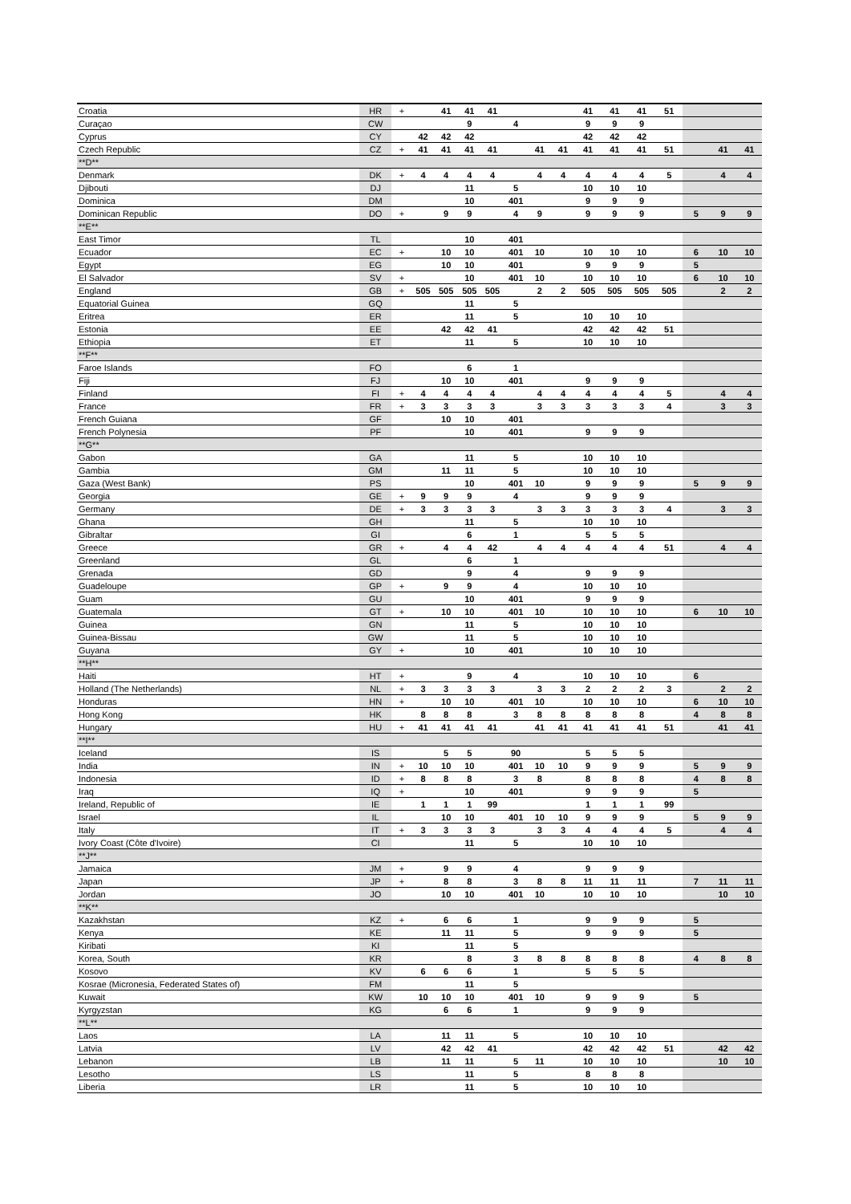| Croatia | HR | + | | 41 | 41 | 41 | | | | 41 | 41 | 41 | 51 | | | |
| Curaçao | CW | | | | 9 | | 4 | | | 9 | 9 | 9 | | | | |
| Cyprus | CY | | 42 | 42 | 42 | | | | | 42 | 42 | 42 | | | | |
| Czech Republic | CZ | + | 41 | 41 | 41 | 41 | | 41 | 41 | 41 | 41 | 41 | 51 | | 41 | 41 |
| **D** | | | | | | | | | | | | | | | | |
| Denmark | DK | + | 4 | 4 | 4 | 4 | | 4 | 4 | 4 | 4 | 4 | 5 | | 4 | 4 |
| Djibouti | DJ | | | | 11 | | 5 | | | 10 | 10 | 10 | | | | |
| Dominica | DM | | | | 10 | | 401 | | | 9 | 9 | 9 | | | | |
| Dominican Republic | DO | + | | 9 | 9 | | 4 | 9 | | 9 | 9 | 9 | | 5 | 9 | 9 |
| **E** | | | | | | | | | | | | | | | | |
| East Timor | TL | | | | 10 | | 401 | | | | | | | | | |
| Ecuador | EC | + | | 10 | 10 | | 401 | 10 | | 10 | 10 | 10 | | 6 | 10 | 10 |
| Egypt | EG | | | 10 | 10 | | 401 | | | 9 | 9 | 9 | | 5 | | |
| El Salvador | SV | + | | | 10 | | 401 | 10 | | 10 | 10 | 10 | | 6 | 10 | 10 |
| England | GB | + | 505 | 505 | 505 | 505 | | 2 | 2 | 505 | 505 | 505 | 505 | | 2 | 2 |
| Equatorial Guinea | GQ | | | | 11 | | 5 | | | | | | | | | |
| Eritrea | ER | | | | 11 | | 5 | | | 10 | 10 | 10 | | | | |
| Estonia | EE | | | 42 | 42 | 41 | | | | 42 | 42 | 42 | 51 | | | |
| Ethiopia | ET | | | | 11 | | 5 | | | 10 | 10 | 10 | | | | |
| **F** | | | | | | | | | | | | | | | | |
| Faroe Islands | FO | | | | 6 | | 1 | | | | | | | | | |
| Fiji | FJ | | | 10 | 10 | | 401 | | | 9 | 9 | 9 | | | | |
| Finland | FI | + | 4 | 4 | 4 | 4 | | 4 | 4 | 4 | 4 | 4 | 5 | | 4 | 4 |
| France | FR | + | 3 | 3 | 3 | 3 | | 3 | 3 | 3 | 3 | 3 | 4 | | 3 | 3 |
| French Guiana | GF | | | 10 | 10 | | 401 | | | | | | | | | |
| French Polynesia | PF | | | | 10 | | 401 | | | 9 | 9 | 9 | | | | |
| **G** | | | | | | | | | | | | | | | | |
| Gabon | GA | | | | 11 | | 5 | | | 10 | 10 | 10 | | | | |
| Gambia | GM | | | 11 | 11 | | 5 | | | 10 | 10 | 10 | | | | |
| Gaza (West Bank) | PS | | | | 10 | | 401 | 10 | | 9 | 9 | 9 | | 5 | 9 | 9 |
| Georgia | GE | + | 9 | 9 | 9 | | 4 | | | 9 | 9 | 9 | | | | |
| Germany | DE | + | 3 | 3 | 3 | 3 | | 3 | 3 | 3 | 3 | 3 | 4 | | 3 | 3 |
| Ghana | GH | | | | 11 | | 5 | | | 10 | 10 | 10 | | | | |
| Gibraltar | GI | | | | 6 | | 1 | | | 5 | 5 | 5 | | | | |
| Greece | GR | + | | 4 | 4 | 42 | | 4 | 4 | 4 | 4 | 4 | 51 | | 4 | 4 |
| Greenland | GL | | | | 6 | | 1 | | | | | | | | | |
| Grenada | GD | | | | 9 | | 4 | | | 9 | 9 | 9 | | | | |
| Guadeloupe | GP | + | | 9 | 9 | | 4 | | | 10 | 10 | 10 | | | | |
| Guam | GU | | | | 10 | | 401 | | | 9 | 9 | 9 | | | | |
| Guatemala | GT | + | | 10 | 10 | | 401 | 10 | | 10 | 10 | 10 | | 6 | 10 | 10 |
| Guinea | GN | | | | 11 | | 5 | | | 10 | 10 | 10 | | | | |
| Guinea-Bissau | GW | | | | 11 | | 5 | | | 10 | 10 | 10 | | | | |
| Guyana | GY | + | | | 10 | | 401 | | | 10 | 10 | 10 | | | | |
| **H** | | | | | | | | | | | | | | | | |
| Haiti | HT | + | | | 9 | | 4 | | | 10 | 10 | 10 | | 6 | | |
| Holland (The Netherlands) | NL | + | 3 | 3 | 3 | 3 | | 3 | 3 | 2 | 2 | 2 | 3 | | 2 | 2 |
| Honduras | HN | + | | 10 | 10 | | 401 | 10 | | 10 | 10 | 10 | | 6 | 10 | 10 |
| Hong Kong | HK | | 8 | 8 | 8 | | 3 | 8 | 8 | 8 | 8 | 8 | | 4 | 8 | 8 |
| Hungary | HU | + | 41 | 41 | 41 | 41 | | 41 | 41 | 41 | 41 | 41 | 51 | | 41 | 41 |
| **I** | | | | | | | | | | | | | | | | |
| Iceland | IS | | | 5 | 5 | | 90 | | | 5 | 5 | 5 | | | | |
| India | IN | + | 10 | 10 | 10 | | 401 | 10 | 10 | 9 | 9 | 9 | | 5 | 9 | 9 |
| Indonesia | ID | + | 8 | 8 | 8 | | 3 | 8 | | 8 | 8 | 8 | | 4 | 8 | 8 |
| Iraq | IQ | + | | | 10 | | 401 | | | 9 | 9 | 9 | | 5 | | |
| Ireland, Republic of | IE | | 1 | 1 | 1 | 99 | | | | 1 | 1 | 1 | 99 | | | |
| Israel | IL | | | 10 | 10 | | 401 | 10 | 10 | 9 | 9 | 9 | | 5 | 9 | 9 |
| Italy | IT | + | 3 | 3 | 3 | 3 | | 3 | 3 | 4 | 4 | 4 | 5 | | 4 | 4 |
| Ivory Coast (Côte d'Ivoire) | CI | | | | 11 | | 5 | | | 10 | 10 | 10 | | | | |
| **J** | | | | | | | | | | | | | | | | |
| Jamaica | JM | + | | 9 | 9 | | 4 | | | 9 | 9 | 9 | | | | |
| Japan | JP | + | | 8 | 8 | | 3 | 8 | 8 | 11 | 11 | 11 | | 7 | 11 | 11 |
| Jordan | JO | | | 10 | 10 | | 401 | 10 | | 10 | 10 | 10 | | | 10 | 10 |
| **K** | | | | | | | | | | | | | | | | |
| Kazakhstan | KZ | + | | 6 | 6 | | 1 | | | 9 | 9 | 9 | | 5 | | |
| Kenya | KE | | | 11 | 11 | | 5 | | | 9 | 9 | 9 | | 5 | | |
| Kiribati | KI | | | | 11 | | 5 | | | | | | | | | |
| Korea, South | KR | | | | 8 | | 3 | 8 | 8 | 8 | 8 | 8 | | 4 | 8 | 8 |
| Kosovo | KV | | 6 | 6 | 6 | | 1 | | | 5 | 5 | 5 | | | | |
| Kosrae (Micronesia, Federated States of) | FM | | | | 11 | | 5 | | | | | | | | | |
| Kuwait | KW | | 10 | 10 | 10 | | 401 | 10 | | 9 | 9 | 9 | | 5 | | |
| Kyrgyzstan | KG | | | 6 | 6 | | 1 | | | 9 | 9 | 9 | | | | |
| **L** | | | | | | | | | | | | | | | | |
| Laos | LA | | | 11 | 11 | | 5 | | | 10 | 10 | 10 | | | | |
| Latvia | LV | | | 42 | 42 | 41 | | | | 42 | 42 | 42 | 51 | | 42 | 42 |
| Lebanon | LB | | | 11 | 11 | | 5 | 11 | | 10 | 10 | 10 | | | 10 | 10 |
| Lesotho | LS | | | | 11 | | 5 | | | 8 | 8 | 8 | | | | |
| Liberia | LR | | | | 11 | | 5 | | | 10 | 10 | 10 | | | | |